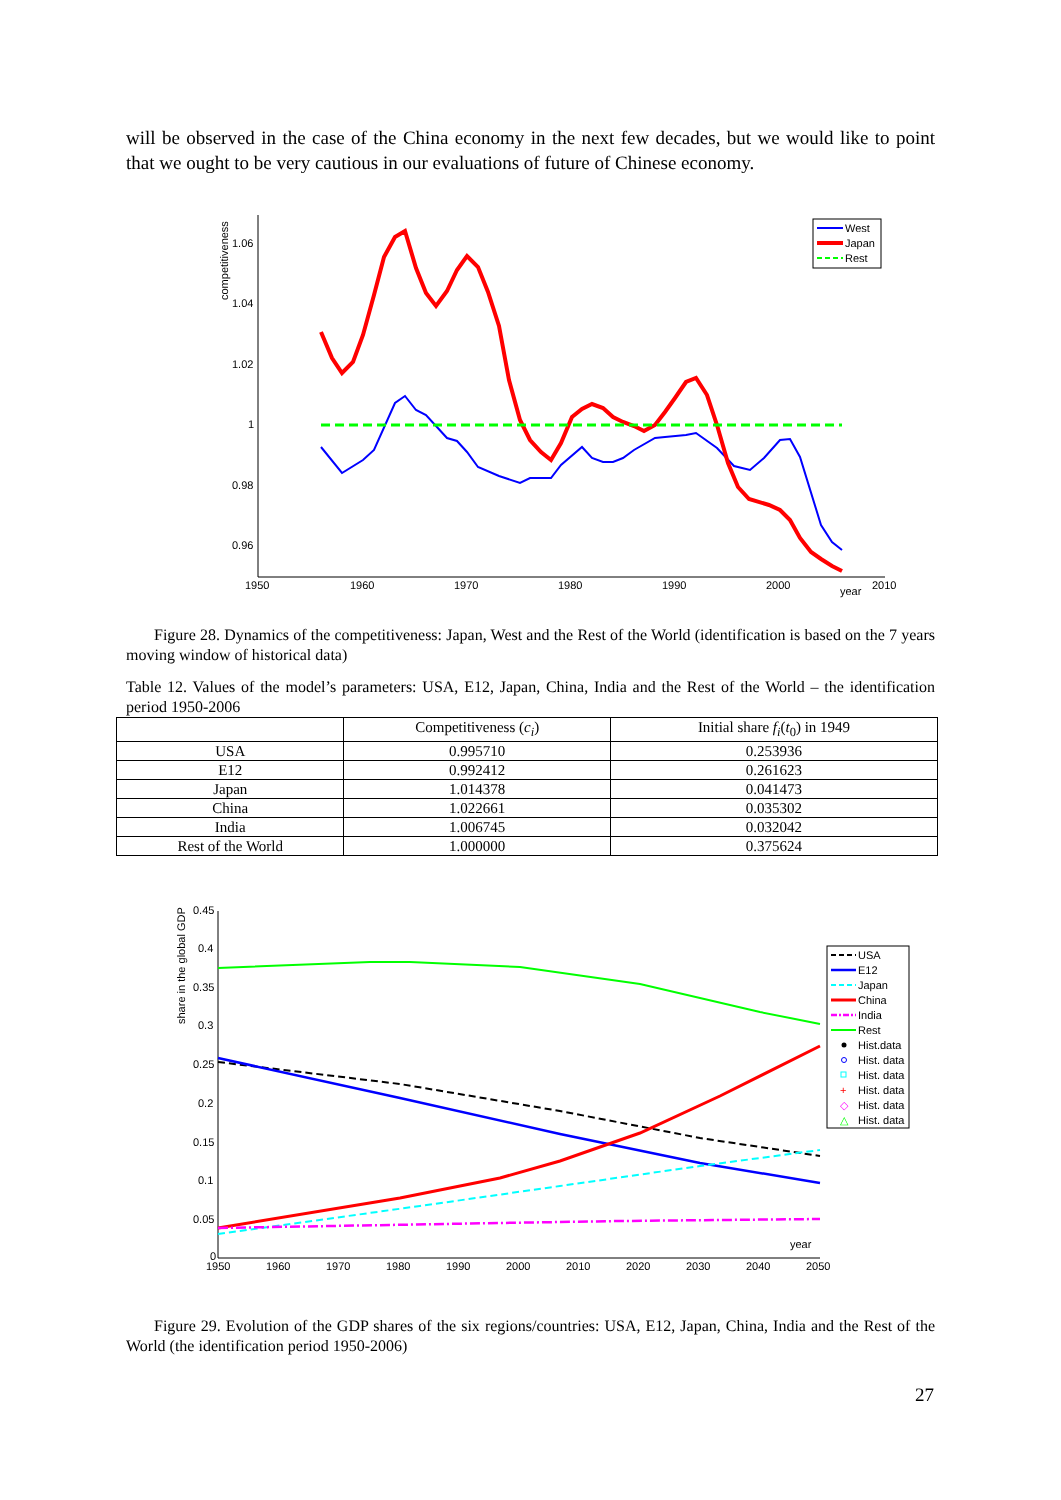will be observed in the case of the China economy in the next few decades, but we would like to point that we ought to be very cautious in our evaluations of future of Chinese economy.
1.06
1.04
1.02
1
0.98
0.96
1950
1960
1970
1980
1990
2000
year
2010
competitiveness
West
Japan
Rest
Figure 28. Dynamics of the competitiveness: Japan, West and the Rest of the World (identification is based on the 7 years moving window of historical data)
Table 12. Values of the model’s parameters: USA, E12, Japan, China, India and the Rest of the World – the identification period 1950-2006
| | Competitiveness ( c<sub>i</sub> ) | Initial share f<sub>i</sub> ( t<sub>0</sub>) in 1949 |
| --- | --- | --- |
| USA | 0.995710 | 0.253936 |
| E12 | 0.992412 | 0.261623 |
| Japan | 1.014378 | 0.041473 |
| China | 1.022661 | 0.035302 |
| India | 1.006745 | 0.032042 |
| Rest of the World | 1.000000 | 0.375624 |
0.45
0.4
0.35
0.3
0.25
0.2
0.15
0.1
0.05
0
1950
1960
1970
1980
1990
2000
2010
2020
2030
2040
2050
year
share in the global GDP
USA
E12
Japan
China
India
Rest
Hist.data
Hist. data
Hist. data
+
Hist. data
◇
Hist. data
△
Hist. data
Figure 29. Evolution of the GDP shares of the six regions/countries: USA, E12, Japan, China, India and the Rest of the World (the identification period 1950-2006)
27